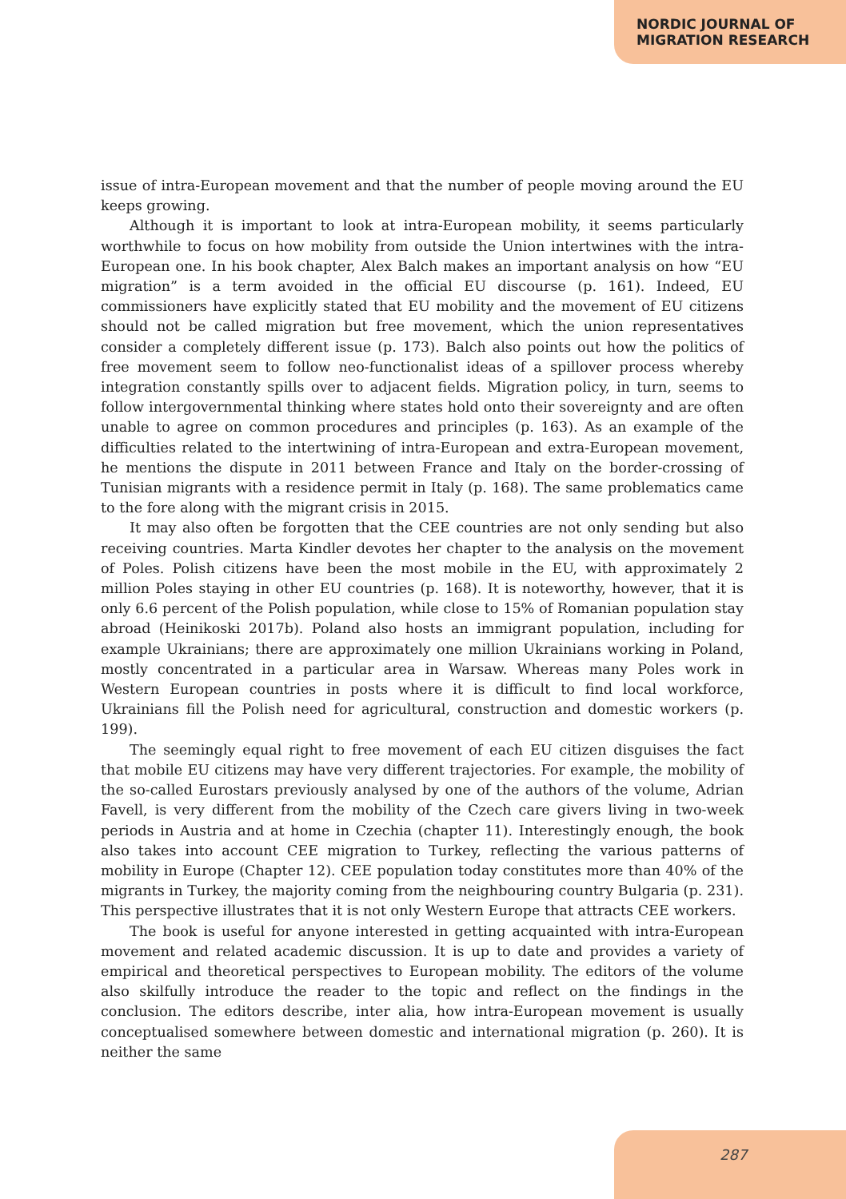NORDIC JOURNAL OF
MIGRATION RESEARCH
issue of intra-European movement and that the number of people moving around the EU keeps growing.
Although it is important to look at intra-European mobility, it seems particularly worthwhile to focus on how mobility from outside the Union intertwines with the intra-European one. In his book chapter, Alex Balch makes an important analysis on how “EU migration” is a term avoided in the official EU discourse (p. 161). Indeed, EU commissioners have explicitly stated that EU mobility and the movement of EU citizens should not be called migration but free movement, which the union representatives consider a completely different issue (p. 173). Balch also points out how the politics of free movement seem to follow neo-functionalist ideas of a spillover process whereby integration constantly spills over to adjacent fields. Migration policy, in turn, seems to follow intergovernmental thinking where states hold onto their sovereignty and are often unable to agree on common procedures and principles (p. 163). As an example of the difficulties related to the intertwining of intra-European and extra-European movement, he mentions the dispute in 2011 between France and Italy on the border-crossing of Tunisian migrants with a residence permit in Italy (p. 168). The same problematics came to the fore along with the migrant crisis in 2015.
It may also often be forgotten that the CEE countries are not only sending but also receiving countries. Marta Kindler devotes her chapter to the analysis on the movement of Poles. Polish citizens have been the most mobile in the EU, with approximately 2 million Poles staying in other EU countries (p. 168). It is noteworthy, however, that it is only 6.6 percent of the Polish population, while close to 15% of Romanian population stay abroad (Heinikoski 2017b). Poland also hosts an immigrant population, including for example Ukrainians; there are approximately one million Ukrainians working in Poland, mostly concentrated in a particular area in Warsaw. Whereas many Poles work in Western European countries in posts where it is difficult to find local workforce, Ukrainians fill the Polish need for agricultural, construction and domestic workers (p. 199).
The seemingly equal right to free movement of each EU citizen disguises the fact that mobile EU citizens may have very different trajectories. For example, the mobility of the so-called Eurostars previously analysed by one of the authors of the volume, Adrian Favell, is very different from the mobility of the Czech care givers living in two-week periods in Austria and at home in Czechia (chapter 11). Interestingly enough, the book also takes into account CEE migration to Turkey, reflecting the various patterns of mobility in Europe (Chapter 12). CEE population today constitutes more than 40% of the migrants in Turkey, the majority coming from the neighbouring country Bulgaria (p. 231). This perspective illustrates that it is not only Western Europe that attracts CEE workers.
The book is useful for anyone interested in getting acquainted with intra-European movement and related academic discussion. It is up to date and provides a variety of empirical and theoretical perspectives to European mobility. The editors of the volume also skilfully introduce the reader to the topic and reflect on the findings in the conclusion. The editors describe, inter alia, how intra-European movement is usually conceptualised somewhere between domestic and international migration (p. 260). It is neither the same
287